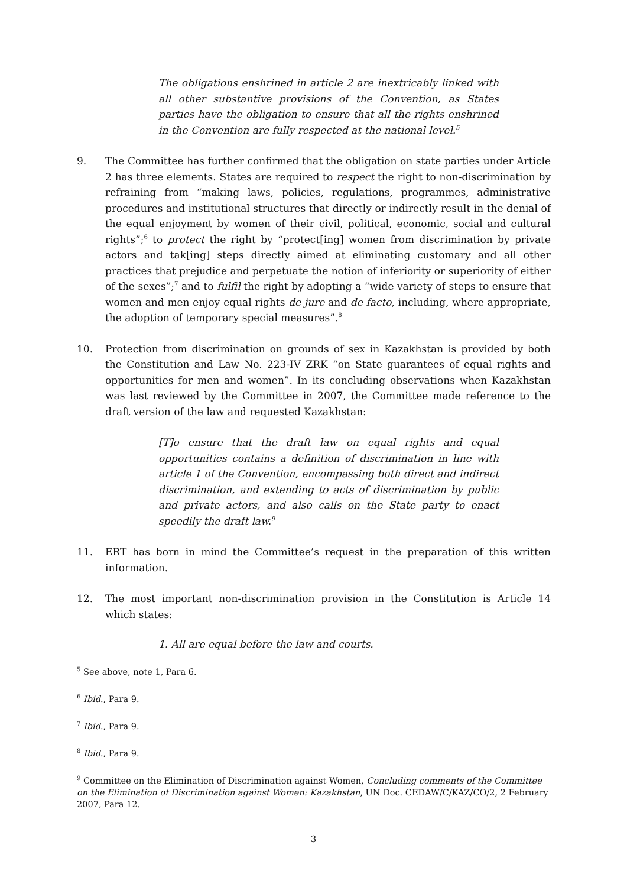The obligations enshrined in article 2 are inextricably linked with all other substantive provisions of the Convention, as States parties have the obligation to ensure that all the rights enshrined in the Convention are fully respected at the national level.<sup>5</sup>
9. The Committee has further confirmed that the obligation on state parties under Article 2 has three elements. States are required to respect the right to non-discrimination by refraining from “making laws, policies, regulations, programmes, administrative procedures and institutional structures that directly or indirectly result in the denial of the equal enjoyment by women of their civil, political, economic, social and cultural rights”;<sup>6</sup> to protect the right by “protect[ing] women from discrimination by private actors and tak[ing] steps directly aimed at eliminating customary and all other practices that prejudice and perpetuate the notion of inferiority or superiority of either of the sexes”;<sup>7</sup> and to fulfil the right by adopting a “wide variety of steps to ensure that women and men enjoy equal rights de jure and de facto, including, where appropriate, the adoption of temporary special measures”.<sup>8</sup>
10. Protection from discrimination on grounds of sex in Kazakhstan is provided by both the Constitution and Law No. 223-IV ZRK “on State guarantees of equal rights and opportunities for men and women”. In its concluding observations when Kazakhstan was last reviewed by the Committee in 2007, the Committee made reference to the draft version of the law and requested Kazakhstan:
[T]o ensure that the draft law on equal rights and equal opportunities contains a definition of discrimination in line with article 1 of the Convention, encompassing both direct and indirect discrimination, and extending to acts of discrimination by public and private actors, and also calls on the State party to enact speedily the draft law.<sup>9</sup>
11. ERT has born in mind the Committee’s request in the preparation of this written information.
12. The most important non-discrimination provision in the Constitution is Article 14 which states:
1. All are equal before the law and courts.
<sup>5</sup> See above, note 1, Para 6.
<sup>6</sup> Ibid., Para 9.
<sup>7</sup> Ibid., Para 9.
<sup>8</sup> Ibid., Para 9.
<sup>9</sup> Committee on the Elimination of Discrimination against Women, Concluding comments of the Committee on the Elimination of Discrimination against Women: Kazakhstan, UN Doc. CEDAW/C/KAZ/CO/2, 2 February 2007, Para 12.
3